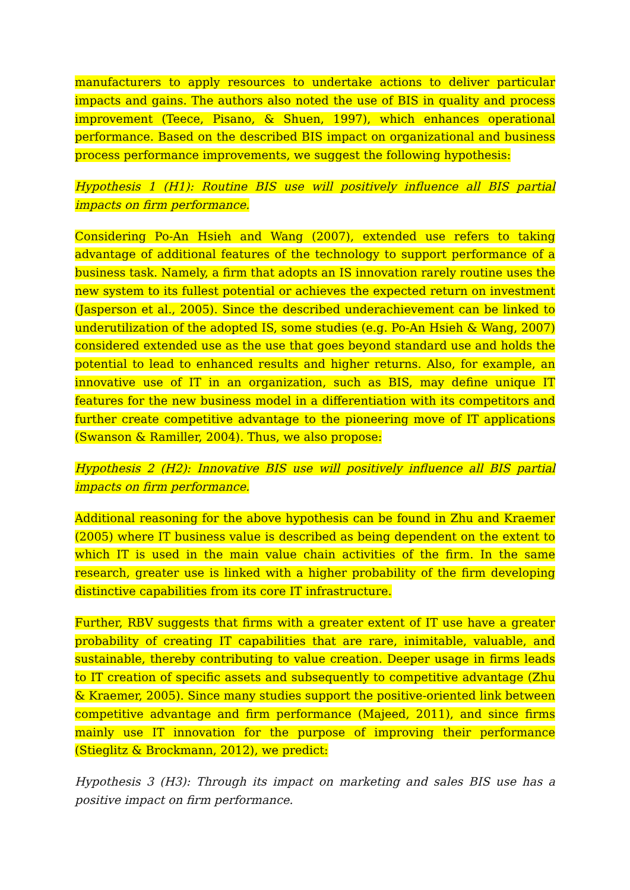manufacturers to apply resources to undertake actions to deliver particular impacts and gains. The authors also noted the use of BIS in quality and process improvement (Teece, Pisano, & Shuen, 1997), which enhances operational performance. Based on the described BIS impact on organizational and business process performance improvements, we suggest the following hypothesis:
Hypothesis 1 (H1): Routine BIS use will positively influence all BIS partial impacts on firm performance.
Considering Po-An Hsieh and Wang (2007), extended use refers to taking advantage of additional features of the technology to support performance of a business task. Namely, a firm that adopts an IS innovation rarely routine uses the new system to its fullest potential or achieves the expected return on investment (Jasperson et al., 2005). Since the described underachievement can be linked to underutilization of the adopted IS, some studies (e.g. Po-An Hsieh & Wang, 2007) considered extended use as the use that goes beyond standard use and holds the potential to lead to enhanced results and higher returns. Also, for example, an innovative use of IT in an organization, such as BIS, may define unique IT features for the new business model in a differentiation with its competitors and further create competitive advantage to the pioneering move of IT applications (Swanson & Ramiller, 2004). Thus, we also propose:
Hypothesis 2 (H2): Innovative BIS use will positively influence all BIS partial impacts on firm performance.
Additional reasoning for the above hypothesis can be found in Zhu and Kraemer (2005) where IT business value is described as being dependent on the extent to which IT is used in the main value chain activities of the firm. In the same research, greater use is linked with a higher probability of the firm developing distinctive capabilities from its core IT infrastructure.
Further, RBV suggests that firms with a greater extent of IT use have a greater probability of creating IT capabilities that are rare, inimitable, valuable, and sustainable, thereby contributing to value creation. Deeper usage in firms leads to IT creation of specific assets and subsequently to competitive advantage (Zhu & Kraemer, 2005). Since many studies support the positive-oriented link between competitive advantage and firm performance (Majeed, 2011), and since firms mainly use IT innovation for the purpose of improving their performance (Stieglitz & Brockmann, 2012), we predict:
Hypothesis 3 (H3): Through its impact on marketing and sales BIS use has a positive impact on firm performance.